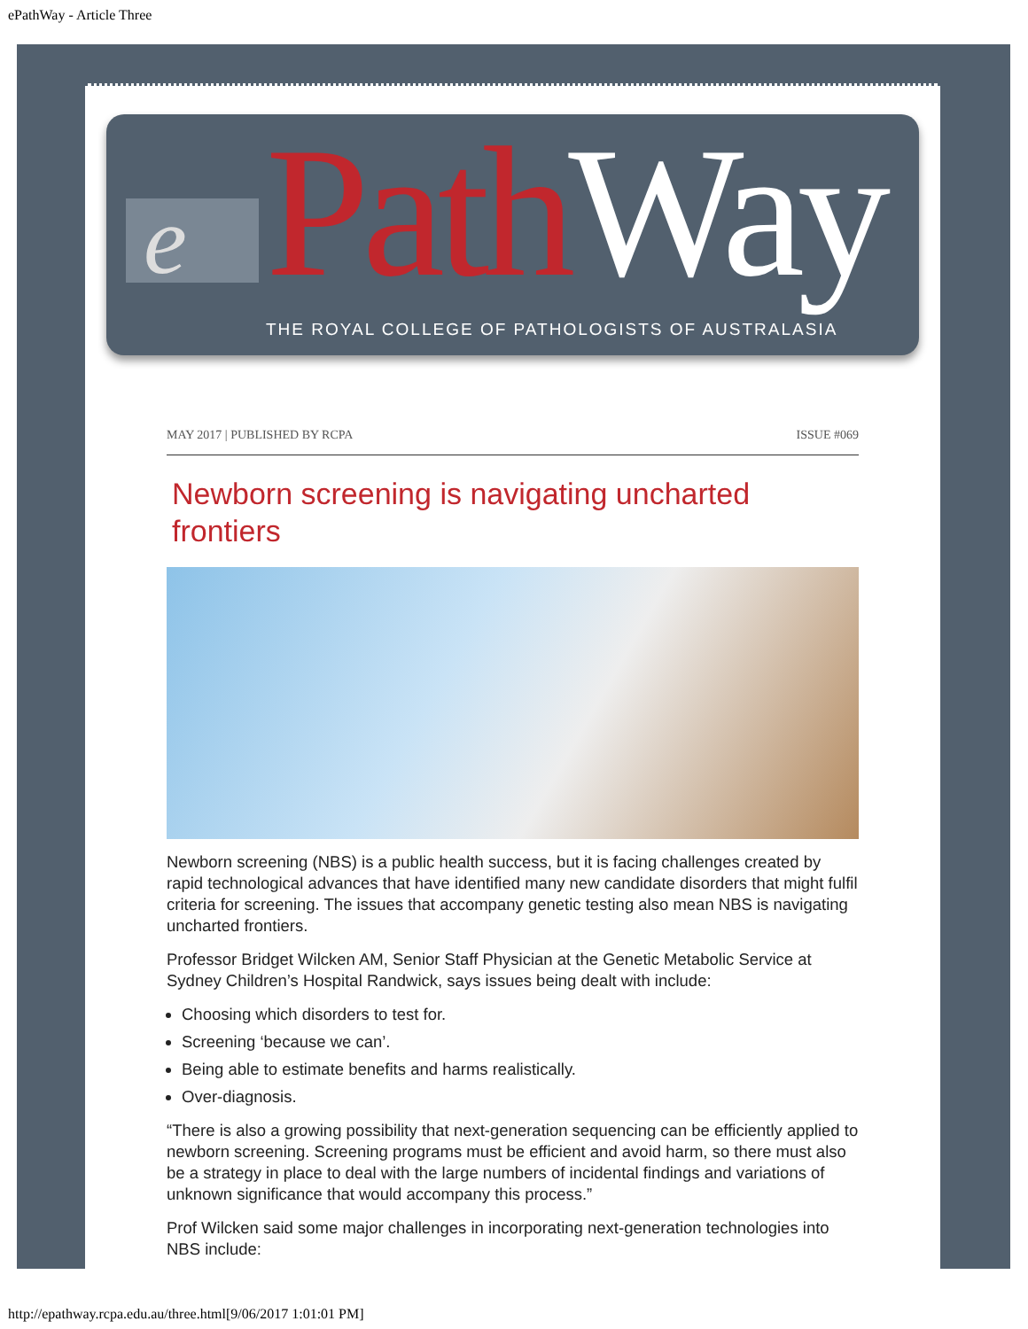ePathWay - Article Three
e Path Way
THE ROYAL COLLEGE OF PATHOLOGISTS OF AUSTRALASIA
MAY 2017 | PUBLISHED BY RCPA ISSUE #069
Newborn screening is navigating uncharted frontiers
Newborn screening (NBS) is a public health success, but it is facing challenges created by rapid technological advances that have identified many new candidate disorders that might fulfil criteria for screening. The issues that accompany genetic testing also mean NBS is navigating uncharted frontiers.
Professor Bridget Wilcken AM, Senior Staff Physician at the Genetic Metabolic Service at Sydney Children’s Hospital Randwick, says issues being dealt with include:
Choosing which disorders to test for.
Screening ‘because we can’.
Being able to estimate benefits and harms realistically.
Over-diagnosis.
“There is also a growing possibility that next-generation sequencing can be efficiently applied to newborn screening. Screening programs must be efficient and avoid harm, so there must also be a strategy in place to deal with the large numbers of incidental findings and variations of unknown significance that would accompany this process.”
Prof Wilcken said some major challenges in incorporating next-generation technologies into NBS include:
http://epathway.rcpa.edu.au/three.html[9/06/2017 1:01:01 PM]